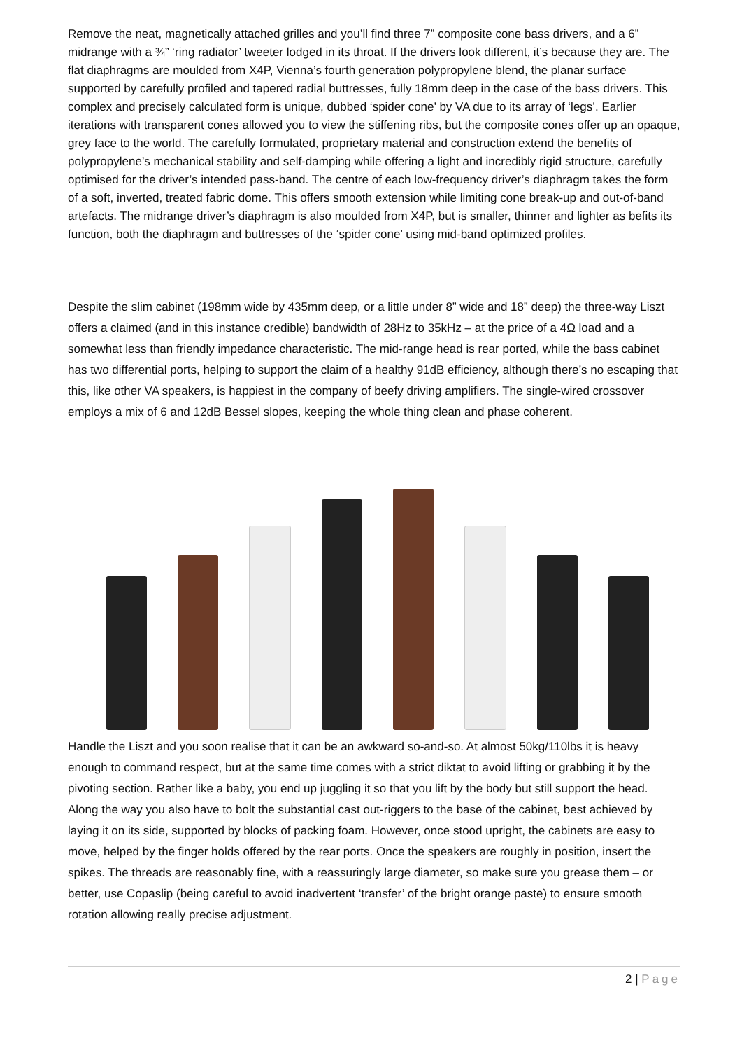Remove the neat, magnetically attached grilles and you’ll find three 7” composite cone bass drivers, and a 6” midrange with a ¾” ‘ring radiator’ tweeter lodged in its throat. If the drivers look different, it’s because they are. The flat diaphragms are moulded from X4P, Vienna’s fourth generation polypropylene blend, the planar surface supported by carefully profiled and tapered radial buttresses, fully 18mm deep in the case of the bass drivers. This complex and precisely calculated form is unique, dubbed ‘spider cone’ by VA due to its array of ‘legs’. Earlier iterations with transparent cones allowed you to view the stiffening ribs, but the composite cones offer up an opaque, grey face to the world. The carefully formulated, proprietary material and construction extend the benefits of polypropylene’s mechanical stability and self-damping while offering a light and incredibly rigid structure, carefully optimised for the driver’s intended pass-band. The centre of each low-frequency driver’s diaphragm takes the form of a soft, inverted, treated fabric dome. This offers smooth extension while limiting cone break-up and out-of-band artefacts. The midrange driver’s diaphragm is also moulded from X4P, but is smaller, thinner and lighter as befits its function, both the diaphragm and buttresses of the ‘spider cone’ using mid-band optimized profiles.
Despite the slim cabinet (198mm wide by 435mm deep, or a little under 8” wide and 18” deep) the three-way Liszt offers a claimed (and in this instance credible) bandwidth of 28Hz to 35kHz – at the price of a 4Ω load and a somewhat less than friendly impedance characteristic. The mid-range head is rear ported, while the bass cabinet has two differential ports, helping to support the claim of a healthy 91dB efficiency, although there’s no escaping that this, like other VA speakers, is happiest in the company of beefy driving amplifiers. The single-wired crossover employs a mix of 6 and 12dB Bessel slopes, keeping the whole thing clean and phase coherent.
Handle the Liszt and you soon realise that it can be an awkward so-and-so. At almost 50kg/110lbs it is heavy enough to command respect, but at the same time comes with a strict diktat to avoid lifting or grabbing it by the pivoting section. Rather like a baby, you end up juggling it so that you lift by the body but still support the head. Along the way you also have to bolt the substantial cast out-riggers to the base of the cabinet, best achieved by laying it on its side, supported by blocks of packing foam. However, once stood upright, the cabinets are easy to move, helped by the finger holds offered by the rear ports. Once the speakers are roughly in position, insert the spikes. The threads are reasonably fine, with a reassuringly large diameter, so make sure you grease them – or better, use Copaslip (being careful to avoid inadvertent ‘transfer’ of the bright orange paste) to ensure smooth rotation allowing really precise adjustment.
2 | Page